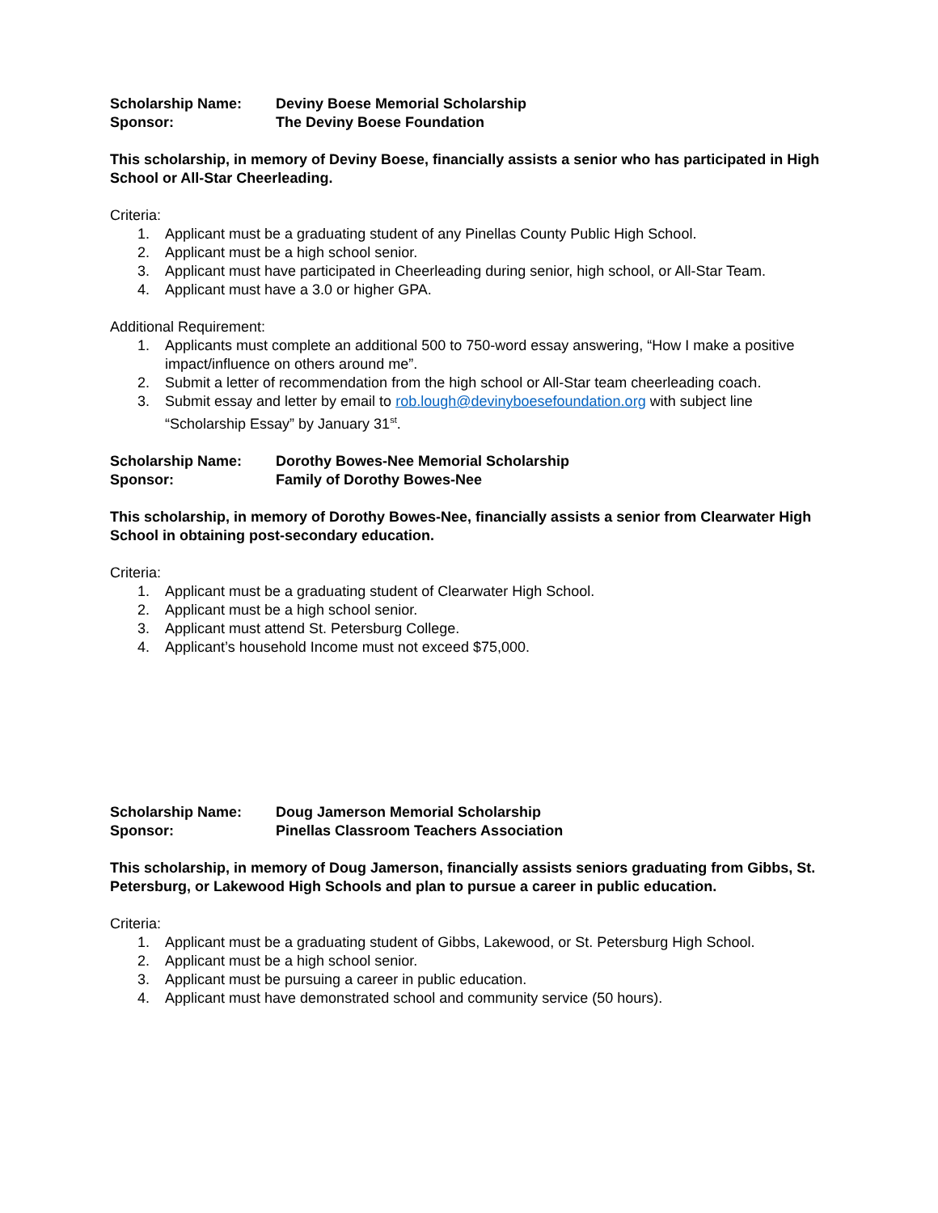Scholarship Name: Deviny Boese Memorial Scholarship
Sponsor: The Deviny Boese Foundation
This scholarship, in memory of Deviny Boese, financially assists a senior who has participated in High School or All-Star Cheerleading.
Criteria:
1. Applicant must be a graduating student of any Pinellas County Public High School.
2. Applicant must be a high school senior.
3. Applicant must have participated in Cheerleading during senior, high school, or All-Star Team.
4. Applicant must have a 3.0 or higher GPA.
Additional Requirement:
1. Applicants must complete an additional 500 to 750-word essay answering, “How I make a positive impact/influence on others around me”.
2. Submit a letter of recommendation from the high school or All-Star team cheerleading coach.
3. Submit essay and letter by email to rob.lough@devinyboesefoundation.org with subject line “Scholarship Essay” by January 31<sup>st</sup>.
Scholarship Name: Dorothy Bowes-Nee Memorial Scholarship
Sponsor: Family of Dorothy Bowes-Nee
This scholarship, in memory of Dorothy Bowes-Nee, financially assists a senior from Clearwater High School in obtaining post-secondary education.
Criteria:
1. Applicant must be a graduating student of Clearwater High School.
2. Applicant must be a high school senior.
3. Applicant must attend St. Petersburg College.
4. Applicant’s household Income must not exceed $75,000.
Scholarship Name: Doug Jamerson Memorial Scholarship
Sponsor: Pinellas Classroom Teachers Association
This scholarship, in memory of Doug Jamerson, financially assists seniors graduating from Gibbs, St. Petersburg, or Lakewood High Schools and plan to pursue a career in public education.
Criteria:
1. Applicant must be a graduating student of Gibbs, Lakewood, or St. Petersburg High School.
2. Applicant must be a high school senior.
3. Applicant must be pursuing a career in public education.
4. Applicant must have demonstrated school and community service (50 hours).